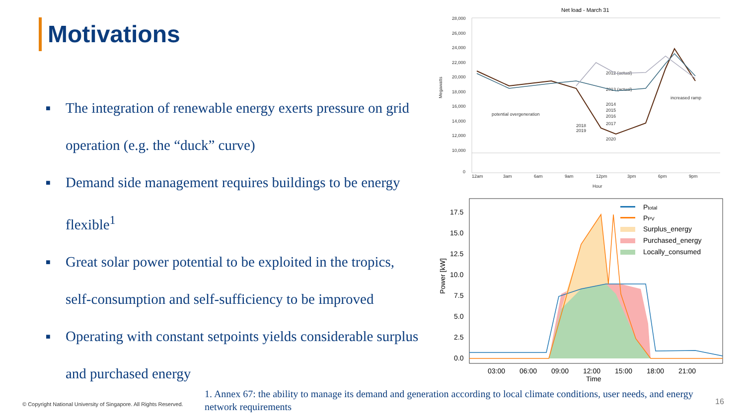Motivations
■ The integration of renewable energy exerts pressure on grid operation (e.g. the “duck” curve)
■ Demand side management requires buildings to be energy flexible<sup>1</sup>
■ Great solar power potential to be exploited in the tropics, self-consumption and self-sufficiency to be improved
■ Operating with constant setpoints yields considerable surplus and purchased energy
Net load - March 31
28,000
26,000
24,000
22,000
20,000
18,000
16,000
14,000
12,000
10,000
0
12am
3am
6am
9am
12pm
3pm
6pm
9pm
Hour
2012 (actual)
2013 (actual)
2014
2015
2016
2017
2018
2019
2020
potential overgeneration
increased ramp
Megawatts
17.5
15.0
12.5
10.0
7.5
5.0
2.5
0.0
03:00
06:00
09:00
12:00
15:00
18:00
21:00
Time
Power [kW]
Ptotal
PPV
Surplus_energy
Purchased_energy
Locally_consumed
© Copyright National University of Singapore. All Rights Reserved.
1. Annex 67: the ability to manage its demand and generation according to local climate conditions, user needs, and energy network requirements
16